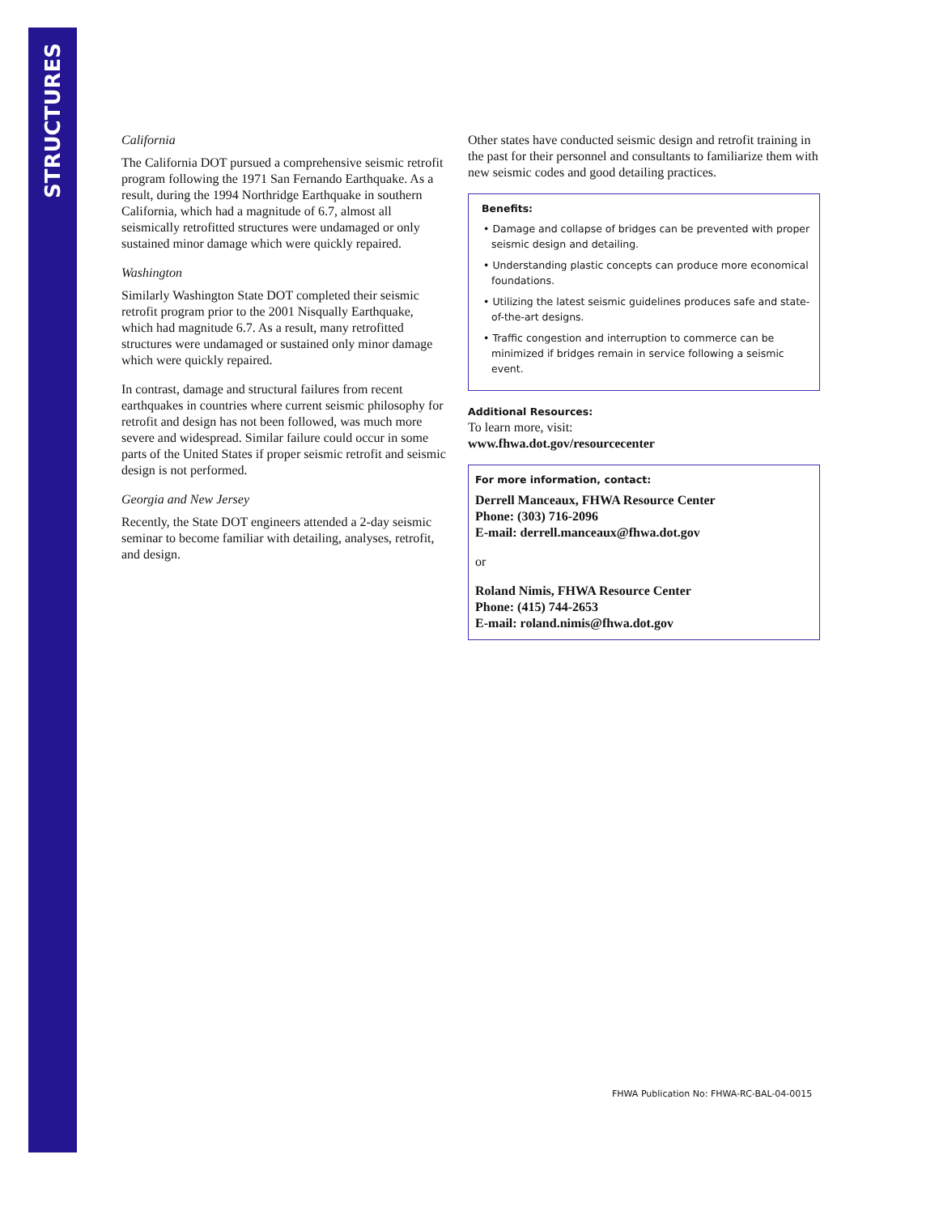STRUCTURES
California
The California DOT pursued a comprehensive seismic retrofit program following the 1971 San Fernando Earthquake. As a result, during the 1994 Northridge Earthquake in southern California, which had a magnitude of 6.7, almost all seismically retrofitted structures were undamaged or only sustained minor damage which were quickly repaired.
Washington
Similarly Washington State DOT completed their seismic retrofit program prior to the 2001 Nisqually Earthquake, which had magnitude 6.7. As a result, many retrofitted structures were undamaged or sustained only minor damage which were quickly repaired.
In contrast, damage and structural failures from recent earthquakes in countries where current seismic philosophy for retrofit and design has not been followed, was much more severe and widespread. Similar failure could occur in some parts of the United States if proper seismic retrofit and seismic design is not performed.
Georgia and New Jersey
Recently, the State DOT engineers attended a 2-day seismic seminar to become familiar with detailing, analyses, retrofit, and design.
Other states have conducted seismic design and retrofit training in the past for their personnel and consultants to familiarize them with new seismic codes and good detailing practices.
Benefits:
• Damage and collapse of bridges can be prevented with proper seismic design and detailing.
• Understanding plastic concepts can produce more economical foundations.
• Utilizing the latest seismic guidelines produces safe and state-of-the-art designs.
• Traffic congestion and interruption to commerce can be minimized if bridges remain in service following a seismic event.
Additional Resources:
To learn more, visit:
www.fhwa.dot.gov/resourcecenter
For more information, contact:
Derrell Manceaux, FHWA Resource Center
Phone: (303) 716-2096
E-mail: derrell.manceaux@fhwa.dot.gov
or
Roland Nimis, FHWA Resource Center
Phone: (415) 744-2653
E-mail: roland.nimis@fhwa.dot.gov
FHWA Publication No: FHWA-RC-BAL-04-0015